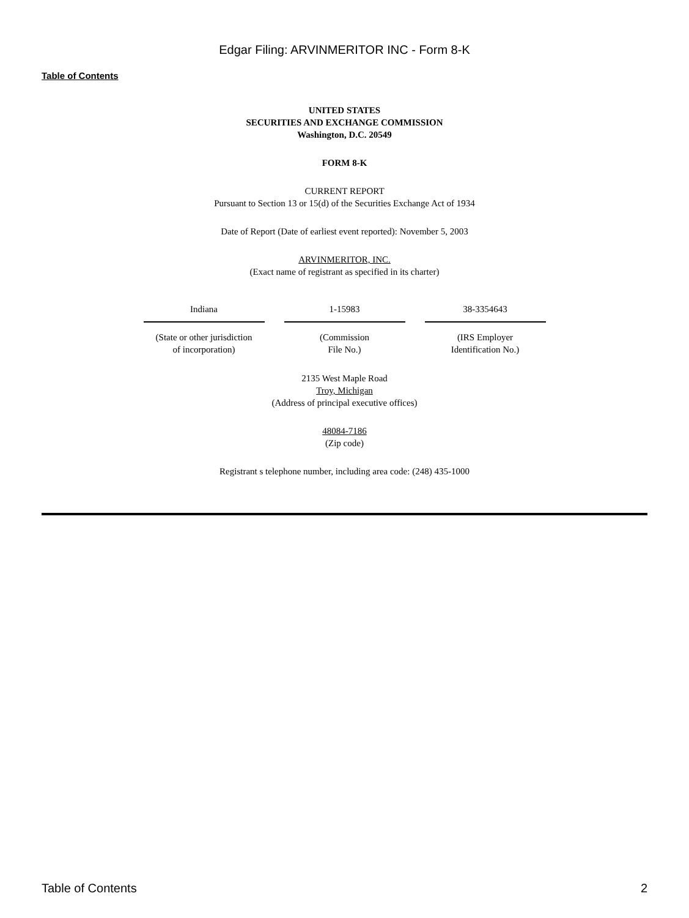Edgar Filing: ARVINMERITOR INC - Form 8-K
Table of Contents
UNITED STATES
SECURITIES AND EXCHANGE COMMISSION
Washington, D.C. 20549
FORM 8-K
CURRENT REPORT
Pursuant to Section 13 or 15(d) of the Securities Exchange Act of 1934
Date of Report (Date of earliest event reported): November 5, 2003
ARVINMERITOR, INC.
(Exact name of registrant as specified in its charter)
| Indiana | 1-15983 | 38-3354643 |
| (State or other jurisdiction of incorporation) | (Commission File No.) | (IRS Employer Identification No.) |
2135 West Maple Road
Troy, Michigan
(Address of principal executive offices)
48084-7186
(Zip code)
Registrant s telephone number, including area code: (248) 435-1000
Table of Contents 2